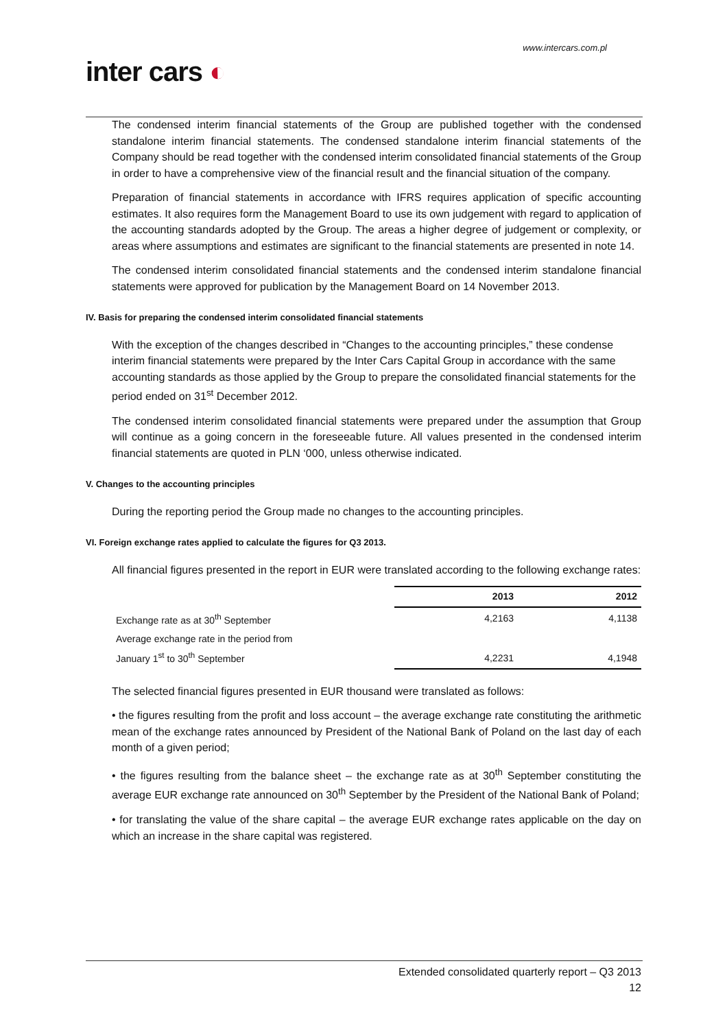www.intercars.com.pl
inter cars ◐
The condensed interim financial statements of the Group are published together with the condensed standalone interim financial statements. The condensed standalone interim financial statements of the Company should be read together with the condensed interim consolidated financial statements of the Group in order to have a comprehensive view of the financial result and the financial situation of the company.
Preparation of financial statements in accordance with IFRS requires application of specific accounting estimates. It also requires form the Management Board to use its own judgement with regard to application of the accounting standards adopted by the Group. The areas a higher degree of judgement or complexity, or areas where assumptions and estimates are significant to the financial statements are presented in note 14.
The condensed interim consolidated financial statements and the condensed interim standalone financial statements were approved for publication by the Management Board on 14 November 2013.
IV. Basis for preparing the condensed interim consolidated financial statements
With the exception of the changes described in “Changes to the accounting principles,” these condense interim financial statements were prepared by the Inter Cars Capital Group in accordance with the same accounting standards as those applied by the Group to prepare the consolidated financial statements for the period ended on 31<sup>st</sup> December 2012.
The condensed interim consolidated financial statements were prepared under the assumption that Group will continue as a going concern in the foreseeable future. All values presented in the condensed interim financial statements are quoted in PLN ‘000, unless otherwise indicated.
V. Changes to the accounting principles
During the reporting period the Group made no changes to the accounting principles.
VI. Foreign exchange rates applied to calculate the figures for Q3 2013.
All financial figures presented in the report in EUR were translated according to the following exchange rates:
| | 2013 | 2012 |
| Exchange rate as at 30<sup>th</sup> September | 4,2163 | 4,1138 |
| Average exchange rate in the period from January 1<sup>st</sup> to 30<sup>th</sup> September | 4,2231 | 4,1948 |
The selected financial figures presented in EUR thousand were translated as follows:
• the figures resulting from the profit and loss account – the average exchange rate constituting the arithmetic mean of the exchange rates announced by President of the National Bank of Poland on the last day of each month of a given period;
• the figures resulting from the balance sheet – the exchange rate as at 30<sup>th</sup> September constituting the average EUR exchange rate announced on 30<sup>th</sup> September by the President of the National Bank of Poland;
• for translating the value of the share capital – the average EUR exchange rates applicable on the day on which an increase in the share capital was registered.
Extended consolidated quarterly report – Q3 2013
12